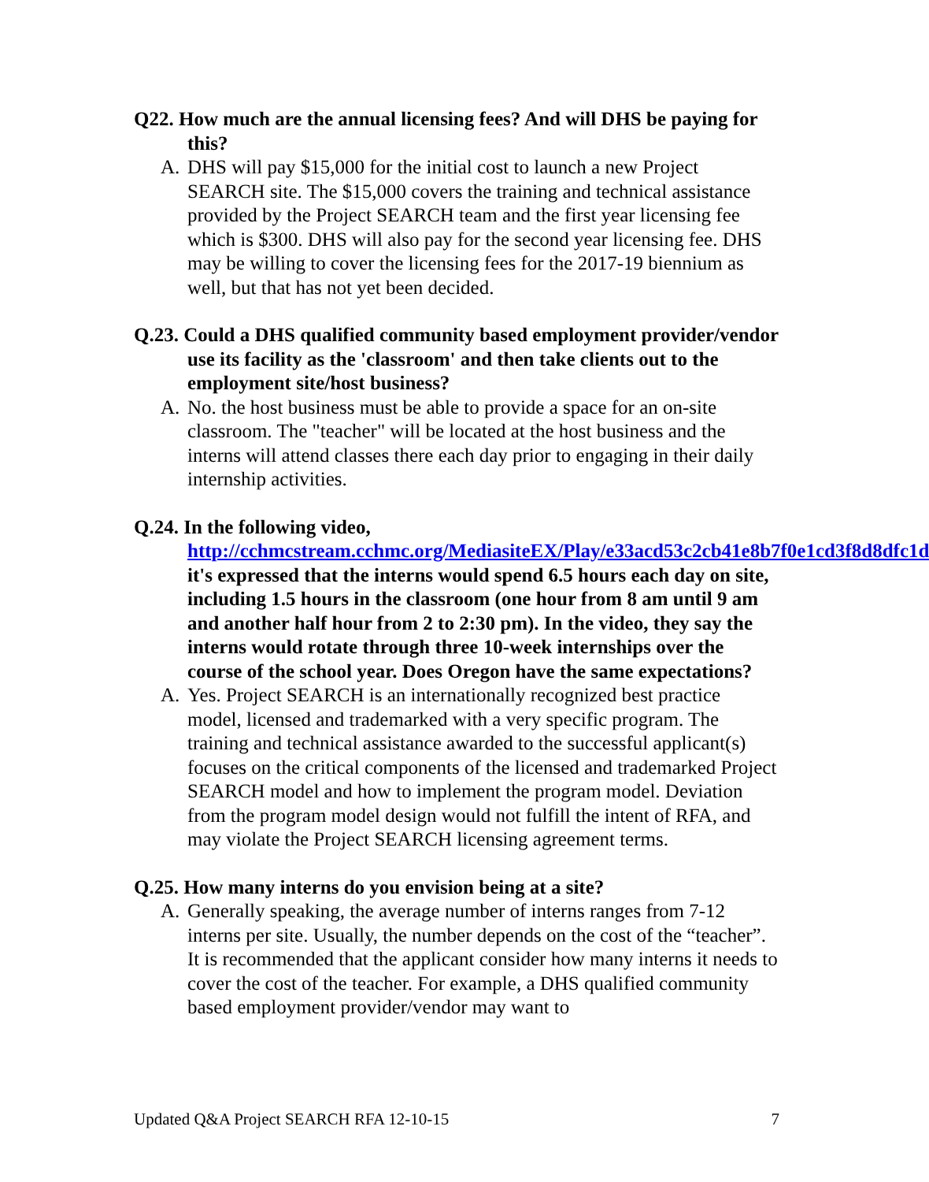Q22. How much are the annual licensing fees? And will DHS be paying for this?
A. DHS will pay $15,000 for the initial cost to launch a new Project SEARCH site. The $15,000 covers the training and technical assistance provided by the Project SEARCH team and the first year licensing fee which is $300. DHS will also pay for the second year licensing fee. DHS may be willing to cover the licensing fees for the 2017-19 biennium as well, but that has not yet been decided.
Q.23. Could a DHS qualified community based employment provider/vendor use its facility as the 'classroom' and then take clients out to the employment site/host business?
A. No. the host business must be able to provide a space for an on-site classroom. The "teacher" will be located at the host business and the interns will attend classes there each day prior to engaging in their daily internship activities.
Q.24. In the following video, http://cchmcstream.cchmc.org/MediasiteEX/Play/e33acd53c2cb41e8b7f0e1cd3f8d8dfc1d it's expressed that the interns would spend 6.5 hours each day on site, including 1.5 hours in the classroom (one hour from 8 am until 9 am and another half hour from 2 to 2:30 pm). In the video, they say the interns would rotate through three 10-week internships over the course of the school year. Does Oregon have the same expectations?
A. Yes. Project SEARCH is an internationally recognized best practice model, licensed and trademarked with a very specific program. The training and technical assistance awarded to the successful applicant(s) focuses on the critical components of the licensed and trademarked Project SEARCH model and how to implement the program model. Deviation from the program model design would not fulfill the intent of RFA, and may violate the Project SEARCH licensing agreement terms.
Q.25. How many interns do you envision being at a site?
A. Generally speaking, the average number of interns ranges from 7-12 interns per site. Usually, the number depends on the cost of the “teacher”. It is recommended that the applicant consider how many interns it needs to cover the cost of the teacher. For example, a DHS qualified community based employment provider/vendor may want to
Updated Q&A Project SEARCH RFA 12-10-15 7